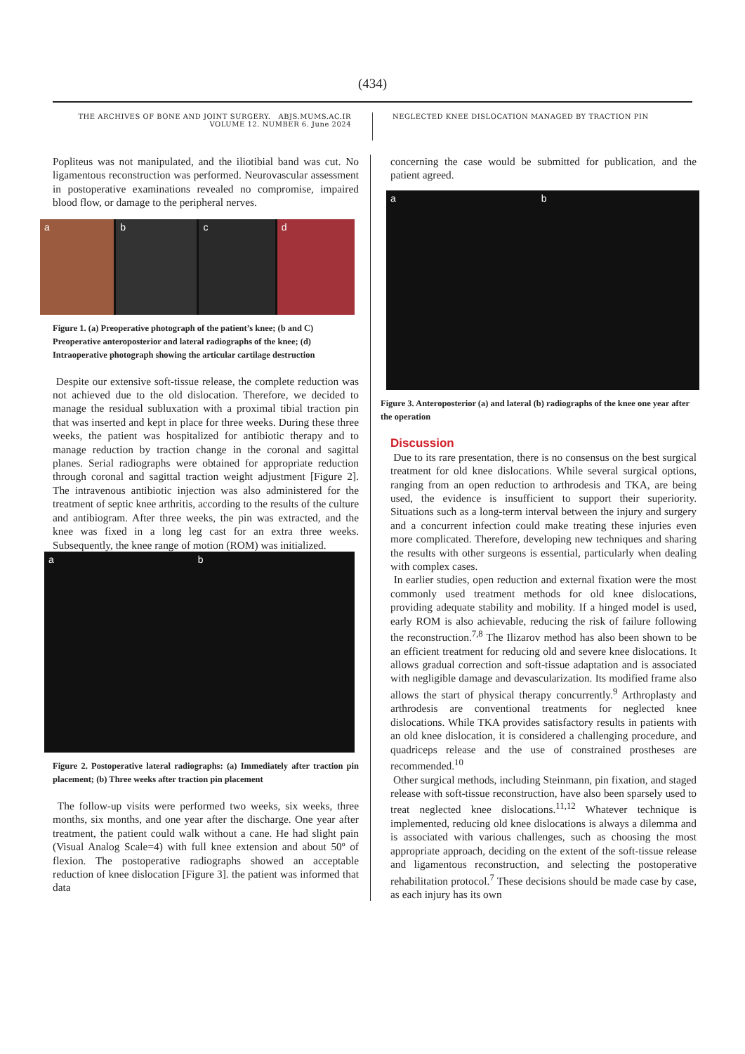(434)
THE ARCHIVES OF BONE AND JOINT SURGERY. ABJS.MUMS.AC.IR
VOLUME 12. NUMBER 6. June 2024
NEGLECTED KNEE DISLOCATION MANAGED BY TRACTION PIN
Popliteus was not manipulated, and the iliotibial band was cut. No ligamentous reconstruction was performed. Neurovascular assessment in postoperative examinations revealed no compromise, impaired blood flow, or damage to the peripheral nerves.
a b c d
Figure 1. (a) Preoperative photograph of the patient’s knee; (b and C) Preoperative anteroposterior and lateral radiographs of the knee; (d) Intraoperative photograph showing the articular cartilage destruction
Despite our extensive soft-tissue release, the complete reduction was not achieved due to the old dislocation. Therefore, we decided to manage the residual subluxation with a proximal tibial traction pin that was inserted and kept in place for three weeks. During these three weeks, the patient was hospitalized for antibiotic therapy and to manage reduction by traction change in the coronal and sagittal planes. Serial radiographs were obtained for appropriate reduction through coronal and sagittal traction weight adjustment [Figure 2]. The intravenous antibiotic injection was also administered for the treatment of septic knee arthritis, according to the results of the culture and antibiogram. After three weeks, the pin was extracted, and the knee was fixed in a long leg cast for an extra three weeks. Subsequently, the knee range of motion (ROM) was initialized.
a b
Figure 2. Postoperative lateral radiographs: (a) Immediately after traction pin placement; (b) Three weeks after traction pin placement
The follow-up visits were performed two weeks, six weeks, three months, six months, and one year after the discharge. One year after treatment, the patient could walk without a cane. He had slight pain (Visual Analog Scale=4) with full knee extension and about 50º of flexion. The postoperative radiographs showed an acceptable reduction of knee dislocation [Figure 3]. the patient was informed that data
concerning the case would be submitted for publication, and the patient agreed.
a b
Figure 3. Anteroposterior (a) and lateral (b) radiographs of the knee one year after the operation
Discussion
Due to its rare presentation, there is no consensus on the best surgical treatment for old knee dislocations. While several surgical options, ranging from an open reduction to arthrodesis and TKA, are being used, the evidence is insufficient to support their superiority. Situations such as a long-term interval between the injury and surgery and a concurrent infection could make treating these injuries even more complicated. Therefore, developing new techniques and sharing the results with other surgeons is essential, particularly when dealing with complex cases.
In earlier studies, open reduction and external fixation were the most commonly used treatment methods for old knee dislocations, providing adequate stability and mobility. If a hinged model is used, early ROM is also achievable, reducing the risk of failure following the reconstruction.<sup>7,8</sup> The Ilizarov method has also been shown to be an efficient treatment for reducing old and severe knee dislocations. It allows gradual correction and soft-tissue adaptation and is associated with negligible damage and devascularization. Its modified frame also allows the start of physical therapy concurrently.<sup>9</sup> Arthroplasty and arthrodesis are conventional treatments for neglected knee dislocations. While TKA provides satisfactory results in patients with an old knee dislocation, it is considered a challenging procedure, and quadriceps release and the use of constrained prostheses are recommended.<sup>10</sup>
Other surgical methods, including Steinmann, pin fixation, and staged release with soft-tissue reconstruction, have also been sparsely used to treat neglected knee dislocations.<sup>11,12</sup> Whatever technique is implemented, reducing old knee dislocations is always a dilemma and is associated with various challenges, such as choosing the most appropriate approach, deciding on the extent of the soft-tissue release and ligamentous reconstruction, and selecting the postoperative rehabilitation protocol.<sup>7</sup> These decisions should be made case by case, as each injury has its own